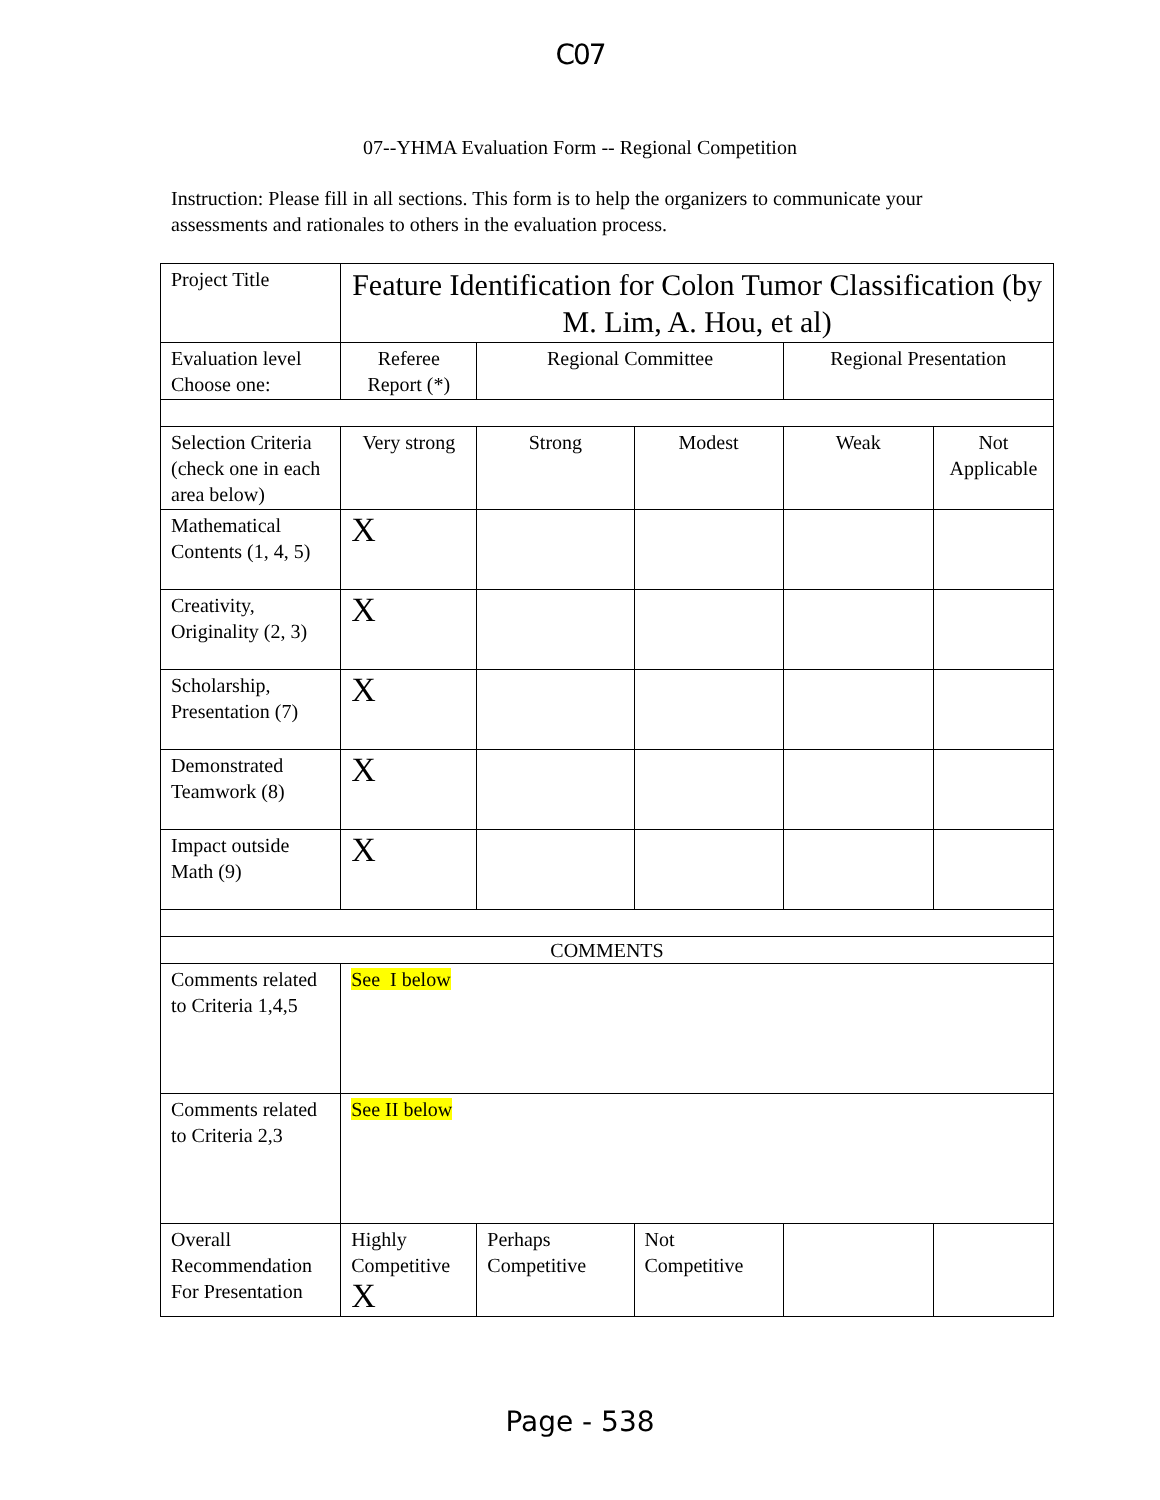C07
07--YHMA Evaluation Form -- Regional Competition
Instruction: Please fill in all sections. This form is to help the organizers to communicate your assessments and rationales to others in the evaluation process.
| Project Title | Feature Identification for Colon Tumor Classification (by M. Lim, A. Hou, et al) | | | | |
| Evaluation level Choose one: | Referee Report (*) | Regional Committee | | Regional Presentation | |
| Selection Criteria (check one in each area below) | Very strong | Strong | Modest | Weak | Not Applicable |
| Mathematical Contents (1, 4, 5) | X | | | | |
| Creativity, Originality (2, 3) | X | | | | |
| Scholarship, Presentation (7) | X | | | | |
| Demonstrated Teamwork (8) | X | | | | |
| Impact outside Math (9) | X | | | | |
| COMMENTS | | | | | |
| Comments related to Criteria 1,4,5 | See I below | | | | |
| Comments related to Criteria 2,3 | See II below | | | | |
| Overall Recommendation For Presentation | Highly Competitive X | Perhaps Competitive | Not Competitive | | |
Page - 538